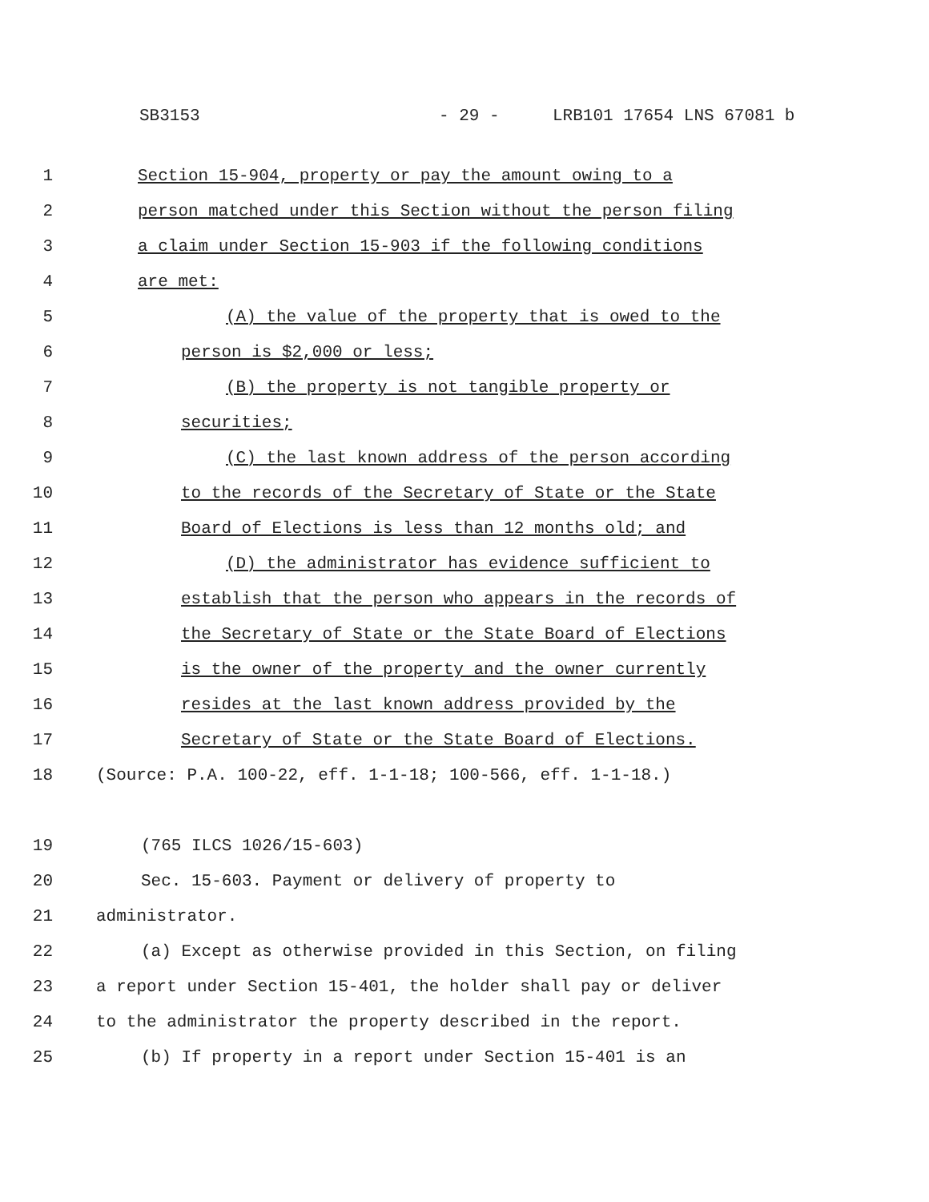SB3153 - 29 - LRB101 17654 LNS 67081 b
1 Section 15-904, property or pay the amount owing to a
2 person matched under this Section without the person filing
3 a claim under Section 15-903 if the following conditions
4 are met:
5 (A) the value of the property that is owed to the
6 person is $2,000 or less;
7 (B) the property is not tangible property or
8 securities;
9 (C) the last known address of the person according
10 to the records of the Secretary of State or the State
11 Board of Elections is less than 12 months old; and
12 (D) the administrator has evidence sufficient to
13 establish that the person who appears in the records of
14 the Secretary of State or the State Board of Elections
15 is the owner of the property and the owner currently
16 resides at the last known address provided by the
17 Secretary of State or the State Board of Elections.
18 (Source: P.A. 100-22, eff. 1-1-18; 100-566, eff. 1-1-18.)
19 (765 ILCS 1026/15-603)
20 Sec. 15-603. Payment or delivery of property to
21 administrator.
22 (a) Except as otherwise provided in this Section, on filing
23 a report under Section 15-401, the holder shall pay or deliver
24 to the administrator the property described in the report.
25 (b) If property in a report under Section 15-401 is an